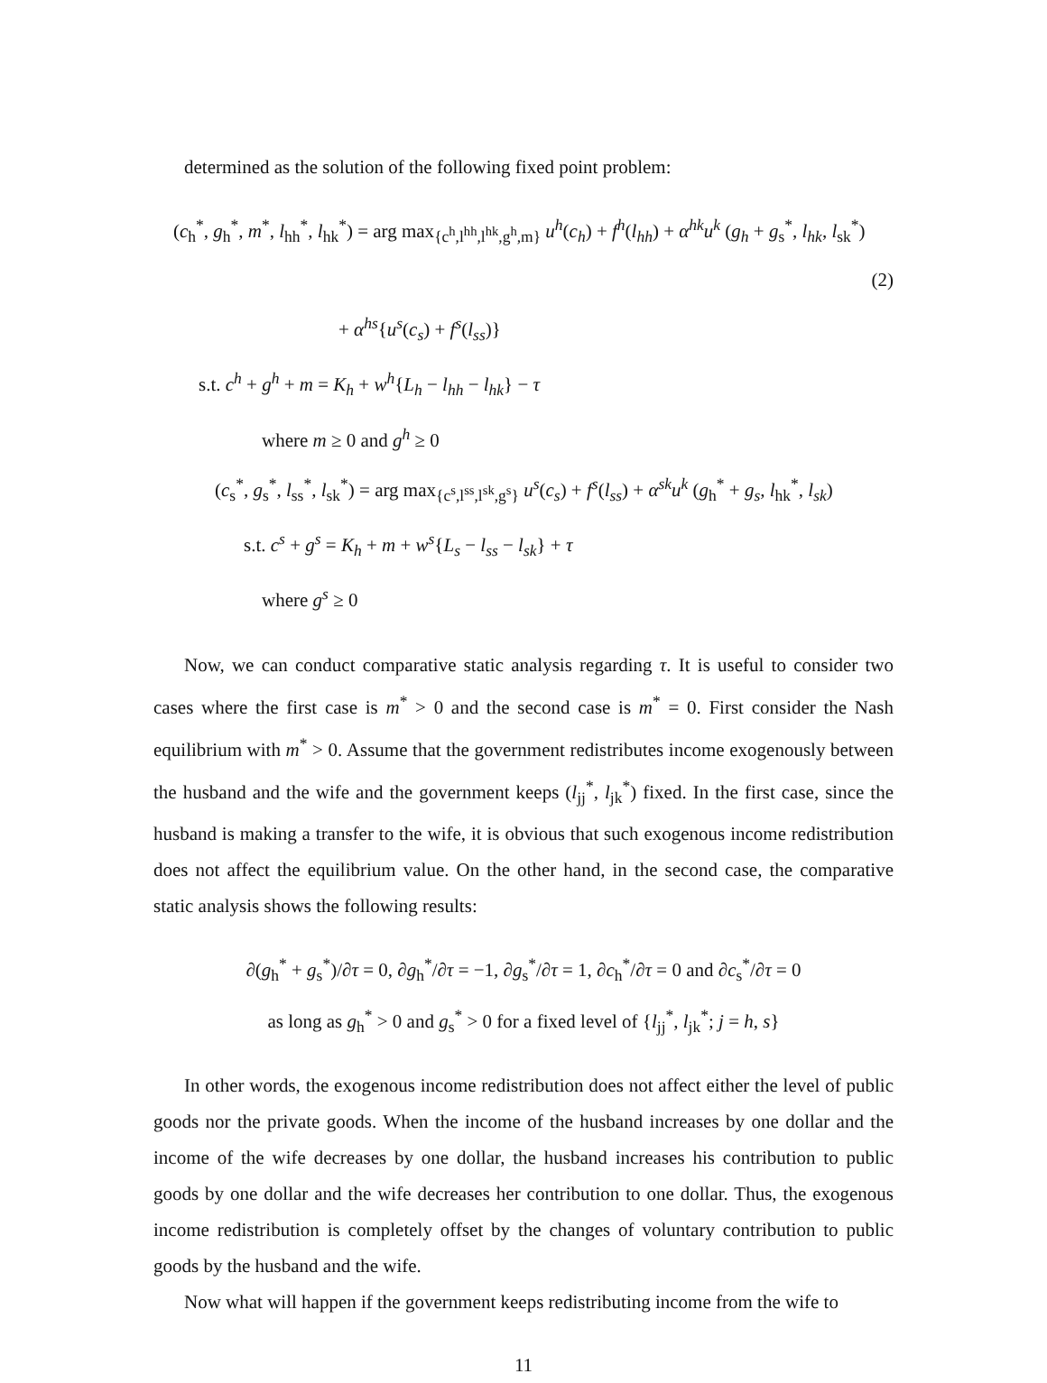determined as the solution of the following fixed point problem:
(c<sub>h</sub><sup>*</sup>, g<sub>h</sub><sup>*</sup>, m<sup>*</sup>, l<sub>hh</sub><sup>*</sup>, l<sub>hk</sub><sup>*</sup>) = arg max<sub>{c<sup>h</sup>,l<sup>hh</sup>,l<sup>hk</sup>,g<sup>h</sup>,m}</sub> u<sup>h</sup>(c<sub>h</sub>) + f<sup>h</sup>(l<sub>hh</sub>) + α<sup>hk</sup>u<sup>k</sup> (g<sub>h</sub> + g<sub>s</sub><sup>*</sup>, l<sub>hk</sub>, l<sub>sk</sub><sup>*</sup>)
(2)
+ α<sup>hs</sup>{u<sup>s</sup>(c<sub>s</sub>) + f<sup>s</sup>(l<sub>ss</sub>)}
s.t. c<sup>h</sup> + g<sup>h</sup> + m = K<sub>h</sub> + w<sup>h</sup>{L<sub>h</sub> − l<sub>hh</sub> − l<sub>hk</sub>} − τ
where m ≥ 0 and g<sup>h</sup> ≥ 0
(c<sub>s</sub><sup>*</sup>, g<sub>s</sub><sup>*</sup>, l<sub>ss</sub><sup>*</sup>, l<sub>sk</sub><sup>*</sup>) = arg max<sub>{c<sup>s</sup>,l<sup>ss</sup>,l<sup>sk</sup>,g<sup>s</sup>}</sub> u<sup>s</sup>(c<sub>s</sub>) + f<sup>s</sup>(l<sub>ss</sub>) + α<sup>sk</sup>u<sup>k</sup> (g<sub>h</sub><sup>*</sup> + g<sub>s</sub>, l<sub>hk</sub><sup>*</sup>, l<sub>sk</sub>)
s.t. c<sup>s</sup> + g<sup>s</sup> = K<sub>h</sub> + m + w<sup>s</sup>{L<sub>s</sub> − l<sub>ss</sub> − l<sub>sk</sub>} + τ
where g<sup>s</sup> ≥ 0
Now, we can conduct comparative static analysis regarding τ. It is useful to consider two cases where the first case is m<sup>*</sup> > 0 and the second case is m<sup>*</sup> = 0. First consider the Nash equilibrium with m<sup>*</sup> > 0. Assume that the government redistributes income exogenously between the husband and the wife and the government keeps (l<sub>jj</sub><sup>*</sup>, l<sub>jk</sub><sup>*</sup>) fixed. In the first case, since the husband is making a transfer to the wife, it is obvious that such exogenous income redistribution does not affect the equilibrium value. On the other hand, in the second case, the comparative static analysis shows the following results:
∂(g<sub>h</sub><sup>*</sup> + g<sub>s</sub><sup>*</sup>)/∂τ = 0, ∂g<sub>h</sub><sup>*</sup>/∂τ = −1, ∂g<sub>s</sub><sup>*</sup>/∂τ = 1, ∂c<sub>h</sub><sup>*</sup>/∂τ = 0 and ∂c<sub>s</sub><sup>*</sup>/∂τ = 0
as long as g<sub>h</sub><sup>*</sup> > 0 and g<sub>s</sub><sup>*</sup> > 0 for a fixed level of {l<sub>jj</sub><sup>*</sup>, l<sub>jk</sub><sup>*</sup>; j = h, s}
In other words, the exogenous income redistribution does not affect either the level of public goods nor the private goods. When the income of the husband increases by one dollar and the income of the wife decreases by one dollar, the husband increases his contribution to public goods by one dollar and the wife decreases her contribution to one dollar. Thus, the exogenous income redistribution is completely offset by the changes of voluntary contribution to public goods by the husband and the wife.
Now what will happen if the government keeps redistributing income from the wife to
11